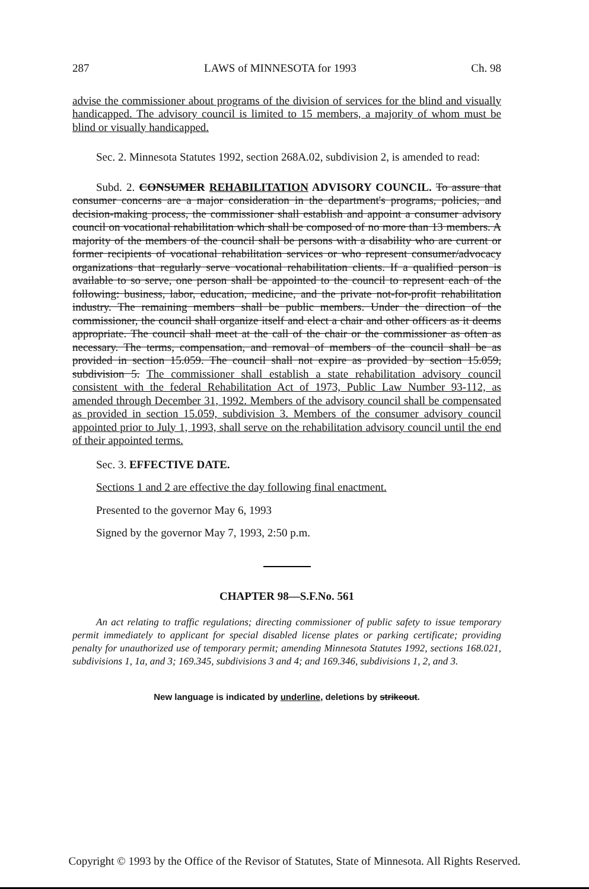287 LAWS of MINNESOTA for 1993 Ch. 98
advise the commissioner about programs of the division of services for the blind and visually handicapped. The advisory council is limited to 15 members, a majority of whom must be blind or visually handicapped.
Sec. 2. Minnesota Statutes 1992, section 268A.02, subdivision 2, is amended to read:
Subd. 2. CONSUMER REHABILITATION ADVISORY COUNCIL. To assure that consumer concerns are a major consideration in the department's programs, policies, and decision-making process, the commissioner shall establish and appoint a consumer advisory council on vocational rehabilitation which shall be composed of no more than 13 members. A majority of the members of the council shall be persons with a disability who are current or former recipients of vocational rehabilitation services or who represent consumer/advocacy organizations that regularly serve vocational rehabilitation clients. If a qualified person is available to so serve, one person shall be appointed to the council to represent each of the following: business, labor, education, medicine, and the private not-for-profit rehabilitation industry. The remaining members shall be public members. Under the direction of the commissioner, the council shall organize itself and elect a chair and other officers as it deems appropriate. The council shall meet at the call of the chair or the commissioner as often as necessary. The terms, compensation, and removal of members of the council shall be as provided in section 15.059. The council shall not expire as provided by section 15.059, subdivision 5. The commissioner shall establish a state rehabilitation advisory council consistent with the federal Rehabilitation Act of 1973, Public Law Number 93-112, as amended through December 31, 1992. Members of the advisory council shall be compensated as provided in section 15.059, subdivision 3. Members of the consumer advisory council appointed prior to July 1, 1993, shall serve on the rehabilitation advisory council until the end of their appointed terms.
Sec. 3. EFFECTIVE DATE.
Sections 1 and 2 are effective the day following final enactment.
Presented to the governor May 6, 1993
Signed by the governor May 7, 1993, 2:50 p.m.
CHAPTER 98—S.F.No. 561
An act relating to traffic regulations; directing commissioner of public safety to issue temporary permit immediately to applicant for special disabled license plates or parking certificate; providing penalty for unauthorized use of temporary permit; amending Minnesota Statutes 1992, sections 168.021, subdivisions 1, 1a, and 3; 169.345, subdivisions 3 and 4; and 169.346, subdivisions 1, 2, and 3.
New language is indicated by underline, deletions by strikeout.
Copyright © 1993 by the Office of the Revisor of Statutes, State of Minnesota. All Rights Reserved.